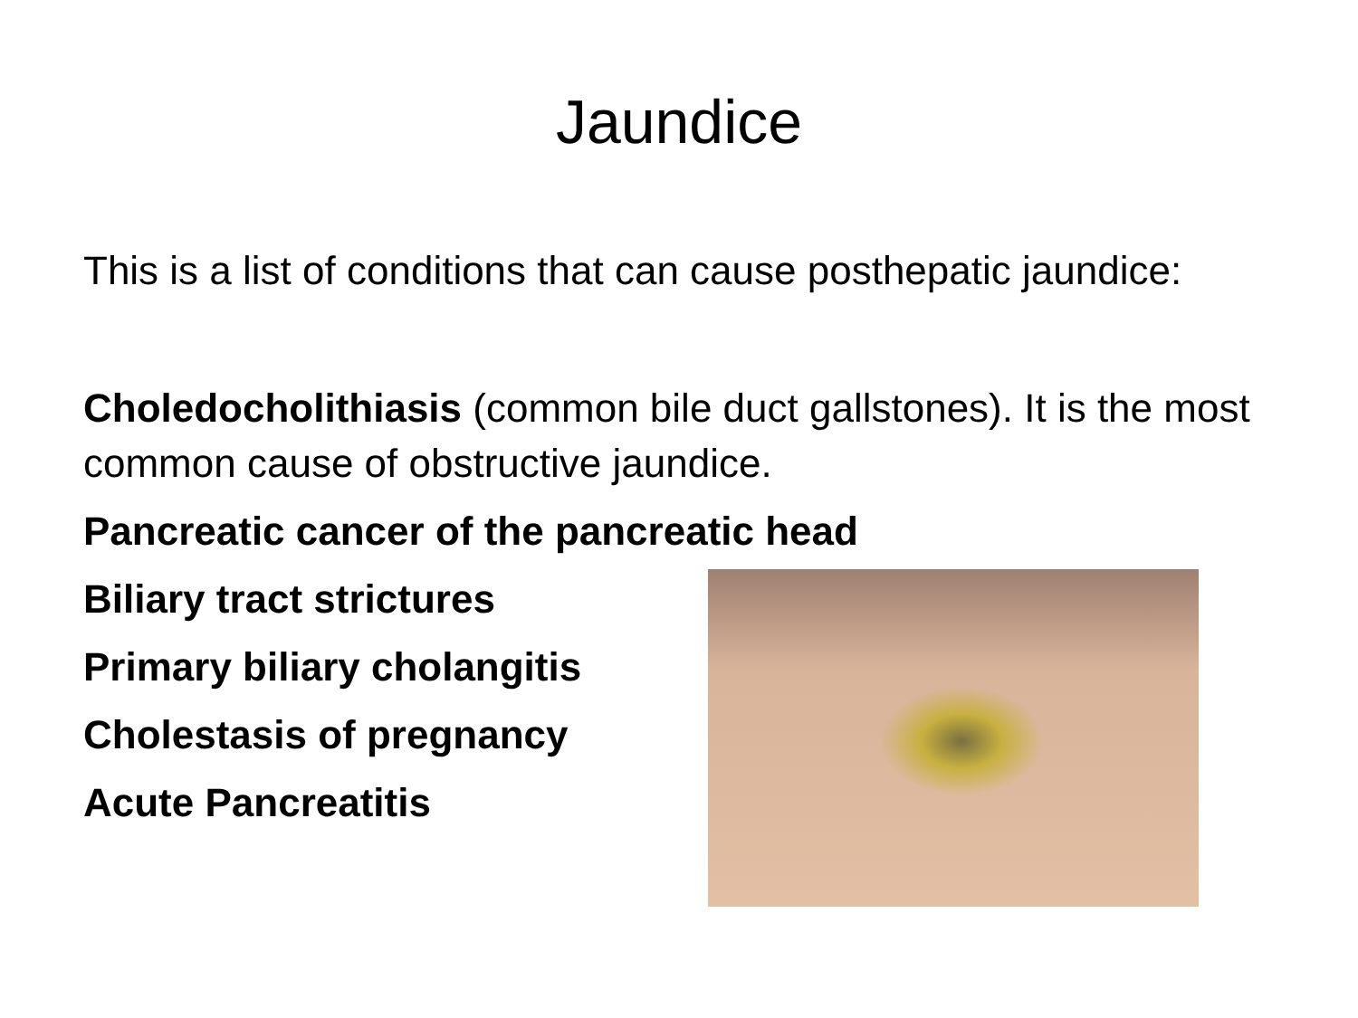Jaundice
This is a list of conditions that can cause posthepatic jaundice:
Choledocholithiasis (common bile duct gallstones). It is the most common cause of obstructive jaundice.
Pancreatic cancer of the pancreatic head
Biliary tract strictures
Primary biliary cholangitis
Cholestasis of pregnancy
Acute Pancreatitis